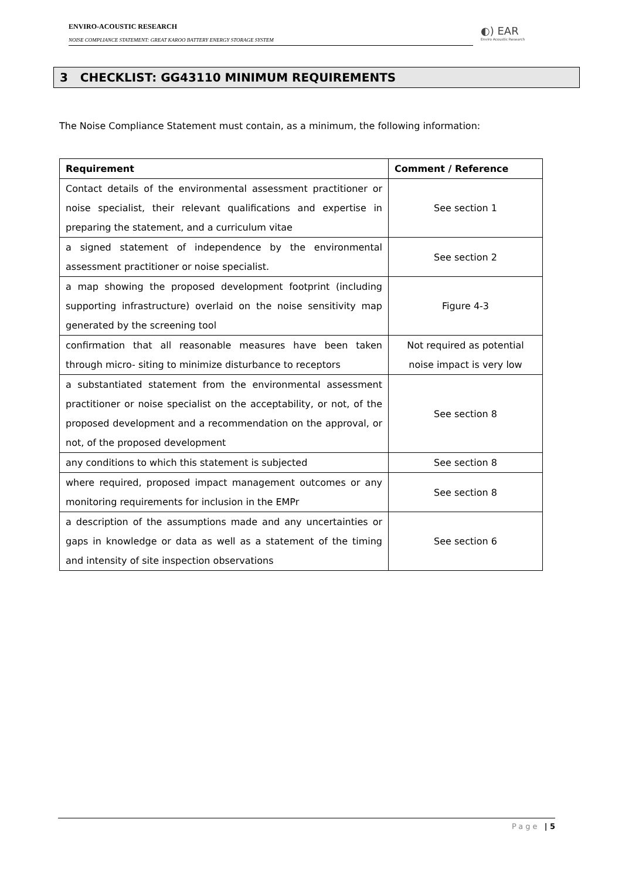ENVIRO-ACOUSTIC RESEARCH
NOISE COMPLIANCE STATEMENT: GREAT KAROO BATTERY ENERGY STORAGE SYSTEM
◐) EAR
Enviro Acoustic Research
3 CHECKLIST: GG43110 MINIMUM REQUIREMENTS
The Noise Compliance Statement must contain, as a minimum, the following information:
| Requirement | Comment / Reference |
| --- | --- |
| Contact details of the environmental assessment practitioner or noise specialist, their relevant qualifications and expertise in preparing the statement, and a curriculum vitae | See section 1 |
| a signed statement of independence by the environmental assessment practitioner or noise specialist. | See section 2 |
| a map showing the proposed development footprint (including supporting infrastructure) overlaid on the noise sensitivity map generated by the screening tool | Figure 4-3 |
| confirmation that all reasonable measures have been taken through micro- siting to minimize disturbance to receptors | Not required as potential noise impact is very low |
| a substantiated statement from the environmental assessment practitioner or noise specialist on the acceptability, or not, of the proposed development and a recommendation on the approval, or not, of the proposed development | See section 8 |
| any conditions to which this statement is subjected | See section 8 |
| where required, proposed impact management outcomes or any monitoring requirements for inclusion in the EMPr | See section 8 |
| a description of the assumptions made and any uncertainties or gaps in knowledge or data as well as a statement of the timing and intensity of site inspection observations | See section 6 |
Page | 5